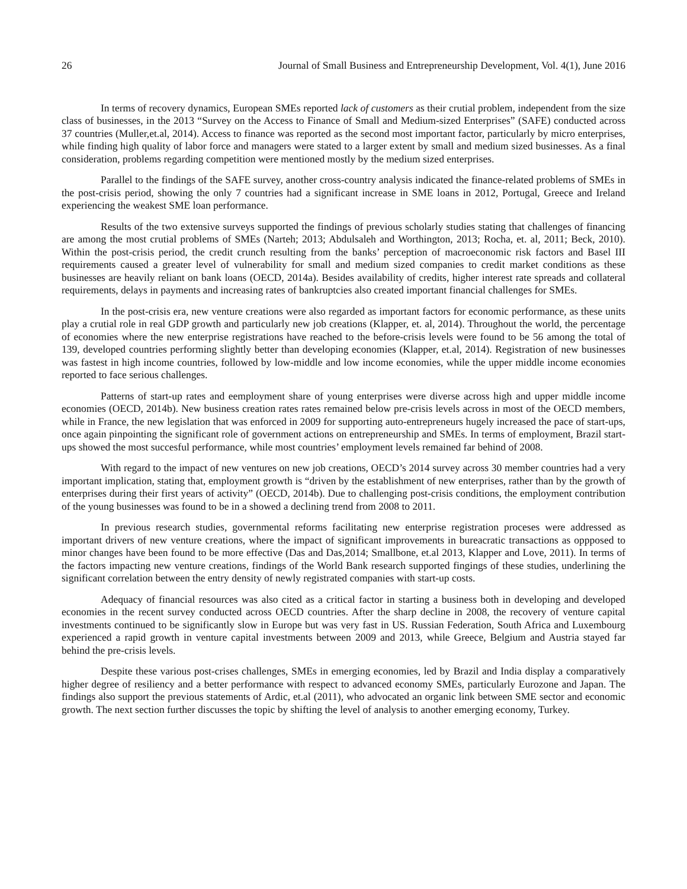26 Journal of Small Business and Entrepreneurship Development, Vol. 4(1), June 2016
In terms of recovery dynamics, European SMEs reported lack of customers as their crutial problem, independent from the size class of businesses, in the 2013 “Survey on the Access to Finance of Small and Medium-sized Enterprises” (SAFE) conducted across 37 countries (Muller,et.al, 2014). Access to finance was reported as the second most important factor, particularly by micro enterprises, while finding high quality of labor force and managers were stated to a larger extent by small and medium sized businesses. As a final consideration, problems regarding competition were mentioned mostly by the medium sized enterprises.
Parallel to the findings of the SAFE survey, another cross-country analysis indicated the finance-related problems of SMEs in the post-crisis period, showing the only 7 countries had a significant increase in SME loans in 2012, Portugal, Greece and Ireland experiencing the weakest SME loan performance.
Results of the two extensive surveys supported the findings of previous scholarly studies stating that challenges of financing are among the most crutial problems of SMEs (Narteh; 2013; Abdulsaleh and Worthington, 2013; Rocha, et. al, 2011; Beck, 2010). Within the post-crisis period, the credit crunch resulting from the banks’ perception of macroeconomic risk factors and Basel III requirements caused a greater level of vulnerability for small and medium sized companies to credit market conditions as these businesses are heavily reliant on bank loans (OECD, 2014a). Besides availability of credits, higher interest rate spreads and collateral requirements, delays in payments and increasing rates of bankruptcies also created important financial challenges for SMEs.
In the post-crisis era, new venture creations were also regarded as important factors for economic performance, as these units play a crutial role in real GDP growth and particularly new job creations (Klapper, et. al, 2014). Throughout the world, the percentage of economies where the new enterprise registrations have reached to the before-crisis levels were found to be 56 among the total of 139, developed countries performing slightly better than developing economies (Klapper, et.al, 2014). Registration of new businesses was fastest in high income countries, followed by low-middle and low income economies, while the upper middle income economies reported to face serious challenges.
Patterns of start-up rates and eemployment share of young enterprises were diverse across high and upper middle income economies (OECD, 2014b). New business creation rates rates remained below pre-crisis levels across in most of the OECD members, while in France, the new legislation that was enforced in 2009 for supporting auto-entrepreneurs hugely increased the pace of start-ups, once again pinpointing the significant role of government actions on entrepreneurship and SMEs. In terms of employment, Brazil start-ups showed the most succesful performance, while most countries’ employment levels remained far behind of 2008.
With regard to the impact of new ventures on new job creations, OECD’s 2014 survey across 30 member countries had a very important implication, stating that, employment growth is “driven by the establishment of new enterprises, rather than by the growth of enterprises during their first years of activity” (OECD, 2014b). Due to challenging post-crisis conditions, the employment contribution of the young businesses was found to be in a showed a declining trend from 2008 to 2011.
In previous research studies, governmental reforms facilitating new enterprise registration proceses were addressed as important drivers of new venture creations, where the impact of significant improvements in bureacratic transactions as oppposed to minor changes have been found to be more effective (Das and Das,2014; Smallbone, et.al 2013, Klapper and Love, 2011). In terms of the factors impacting new venture creations, findings of the World Bank research supported fingings of these studies, underlining the significant correlation between the entry density of newly registrated companies with start-up costs.
Adequacy of financial resources was also cited as a critical factor in starting a business both in developing and developed economies in the recent survey conducted across OECD countries. After the sharp decline in 2008, the recovery of venture capital investments continued to be significantly slow in Europe but was very fast in US. Russian Federation, South Africa and Luxembourg experienced a rapid growth in venture capital investments between 2009 and 2013, while Greece, Belgium and Austria stayed far behind the pre-crisis levels.
Despite these various post-crises challenges, SMEs in emerging economies, led by Brazil and India display a comparatively higher degree of resiliency and a better performance with respect to advanced economy SMEs, particularly Eurozone and Japan. The findings also support the previous statements of Ardic, et.al (2011), who advocated an organic link between SME sector and economic growth. The next section further discusses the topic by shifting the level of analysis to another emerging economy, Turkey.